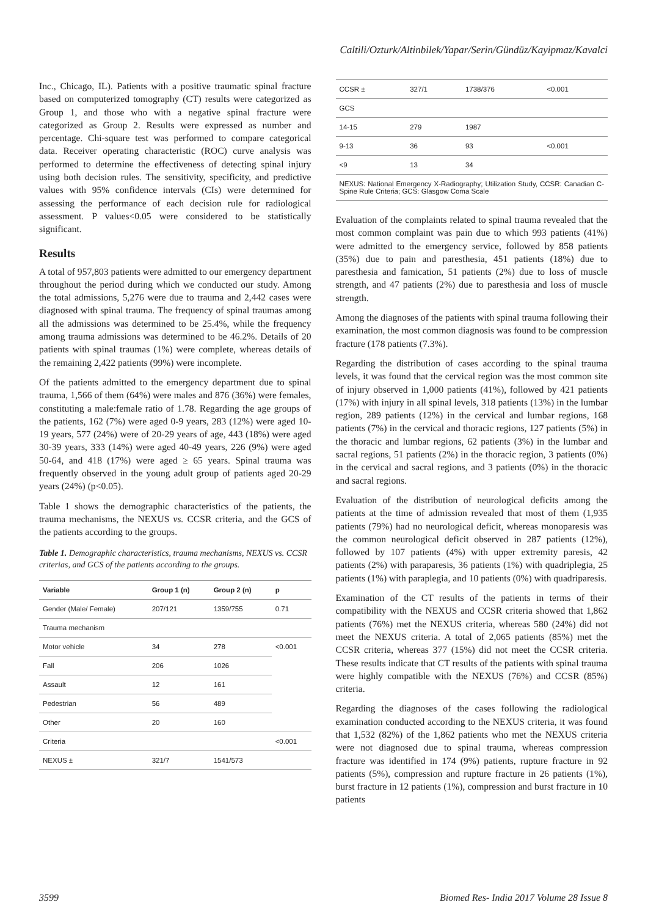Caltili/Ozturk/Altinbilek/Yapar/Serin/Gündüz/Kayipmaz/Kavalci
Inc., Chicago, IL). Patients with a positive traumatic spinal fracture based on computerized tomography (CT) results were categorized as Group 1, and those who with a negative spinal fracture were categorized as Group 2. Results were expressed as number and percentage. Chi-square test was performed to compare categorical data. Receiver operating characteristic (ROC) curve analysis was performed to determine the effectiveness of detecting spinal injury using both decision rules. The sensitivity, specificity, and predictive values with 95% confidence intervals (CIs) were determined for assessing the performance of each decision rule for radiological assessment. P values<0.05 were considered to be statistically significant.
Results
A total of 957,803 patients were admitted to our emergency department throughout the period during which we conducted our study. Among the total admissions, 5,276 were due to trauma and 2,442 cases were diagnosed with spinal trauma. The frequency of spinal traumas among all the admissions was determined to be 25.4%, while the frequency among trauma admissions was determined to be 46.2%. Details of 20 patients with spinal traumas (1%) were complete, whereas details of the remaining 2,422 patients (99%) were incomplete.
Of the patients admitted to the emergency department due to spinal trauma, 1,566 of them (64%) were males and 876 (36%) were females, constituting a male:female ratio of 1.78. Regarding the age groups of the patients, 162 (7%) were aged 0-9 years, 283 (12%) were aged 10-19 years, 577 (24%) were of 20-29 years of age, 443 (18%) were aged 30-39 years, 333 (14%) were aged 40-49 years, 226 (9%) were aged 50-64, and 418 (17%) were aged ≥ 65 years. Spinal trauma was frequently observed in the young adult group of patients aged 20-29 years (24%) (p<0.05).
Table 1 shows the demographic characteristics of the patients, the trauma mechanisms, the NEXUS vs. CCSR criteria, and the GCS of the patients according to the groups.
Table 1. Demographic characteristics, trauma mechanisms, NEXUS vs. CCSR criterias, and GCS of the patients according to the groups.
| Variable | Group 1 (n) | Group 2 (n) | p |
| --- | --- | --- | --- |
| Gender (Male/ Female) | 207/121 | 1359/755 | 0.71 |
| Trauma mechanism | | | |
| Motor vehicle | 34 | 278 | <0.001 |
| Fall | 206 | 1026 | |
| Assault | 12 | 161 | |
| Pedestrian | 56 | 489 | |
| Other | 20 | 160 | |
| Criteria | | | <0.001 |
| NEXUS ± | 321/7 | 1541/573 | |
| CCSR ± | 327/1 | 1738/376 | <0.001 |
| GCS | | | |
| 14-15 | 279 | 1987 | |
| 9-13 | 36 | 93 | <0.001 |
| <9 | 13 | 34 | |
| NEXUS: National Emergency X-Radiography; Utilization Study, CCSR: Canadian C-Spine Rule Criteria; GCS: Glasgow Coma Scale | | | |
Evaluation of the complaints related to spinal trauma revealed that the most common complaint was pain due to which 993 patients (41%) were admitted to the emergency service, followed by 858 patients (35%) due to pain and paresthesia, 451 patients (18%) due to paresthesia and famication, 51 patients (2%) due to loss of muscle strength, and 47 patients (2%) due to paresthesia and loss of muscle strength.
Among the diagnoses of the patients with spinal trauma following their examination, the most common diagnosis was found to be compression fracture (178 patients (7.3%).
Regarding the distribution of cases according to the spinal trauma levels, it was found that the cervical region was the most common site of injury observed in 1,000 patients (41%), followed by 421 patients (17%) with injury in all spinal levels, 318 patients (13%) in the lumbar region, 289 patients (12%) in the cervical and lumbar regions, 168 patients (7%) in the cervical and thoracic regions, 127 patients (5%) in the thoracic and lumbar regions, 62 patients (3%) in the lumbar and sacral regions, 51 patients (2%) in the thoracic region, 3 patients (0%) in the cervical and sacral regions, and 3 patients (0%) in the thoracic and sacral regions.
Evaluation of the distribution of neurological deficits among the patients at the time of admission revealed that most of them (1,935 patients (79%) had no neurological deficit, whereas monoparesis was the common neurological deficit observed in 287 patients (12%), followed by 107 patients (4%) with upper extremity paresis, 42 patients (2%) with paraparesis, 36 patients (1%) with quadriplegia, 25 patients (1%) with paraplegia, and 10 patients (0%) with quadriparesis.
Examination of the CT results of the patients in terms of their compatibility with the NEXUS and CCSR criteria showed that 1,862 patients (76%) met the NEXUS criteria, whereas 580 (24%) did not meet the NEXUS criteria. A total of 2,065 patients (85%) met the CCSR criteria, whereas 377 (15%) did not meet the CCSR criteria. These results indicate that CT results of the patients with spinal trauma were highly compatible with the NEXUS (76%) and CCSR (85%) criteria.
Regarding the diagnoses of the cases following the radiological examination conducted according to the NEXUS criteria, it was found that 1,532 (82%) of the 1,862 patients who met the NEXUS criteria were not diagnosed due to spinal trauma, whereas compression fracture was identified in 174 (9%) patients, rupture fracture in 92 patients (5%), compression and rupture fracture in 26 patients (1%), burst fracture in 12 patients (1%), compression and burst fracture in 10 patients
3599 Biomed Res- India 2017 Volume 28 Issue 8